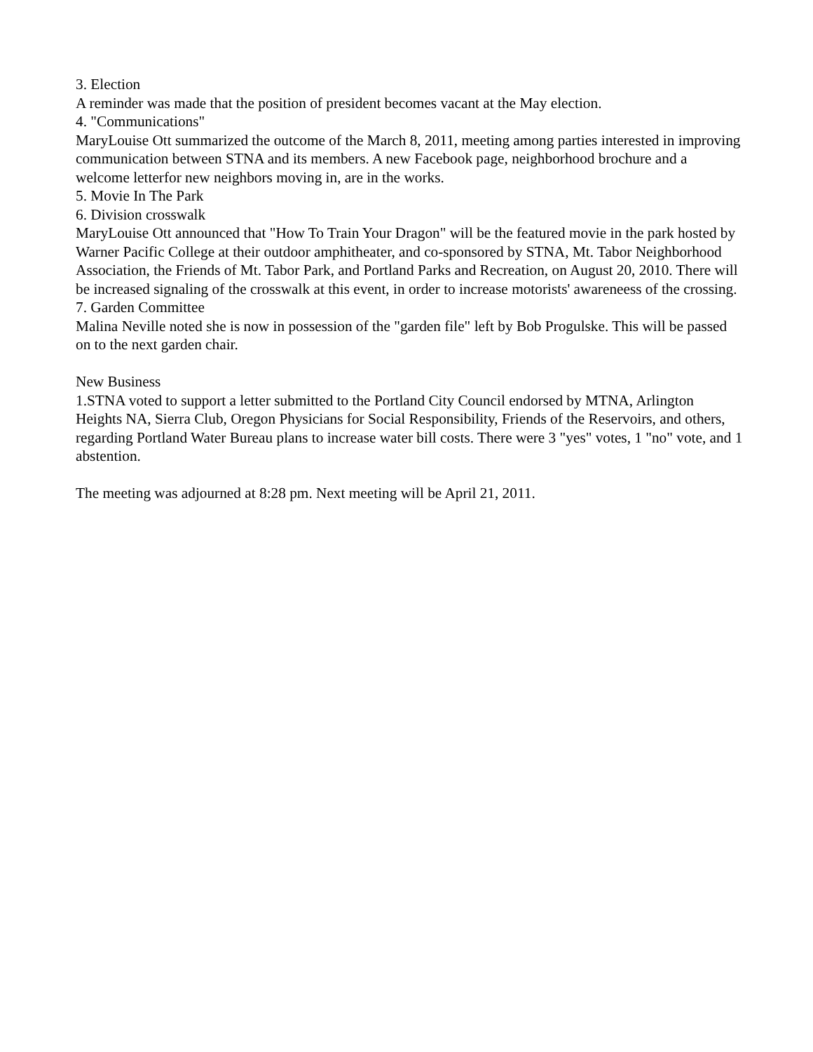3. Election
A reminder was made that the position of president becomes vacant at the May election.
4. "Communications"
MaryLouise Ott summarized the outcome of the March 8, 2011, meeting among parties interested in improving communication between STNA and its members. A new Facebook page, neighborhood brochure and a welcome letterfor new neighbors moving in, are in the works.
5. Movie In The Park
6. Division crosswalk
MaryLouise Ott announced that "How To Train Your Dragon" will be the featured movie in the park hosted by Warner Pacific College at their outdoor amphitheater, and co-sponsored by STNA, Mt. Tabor Neighborhood Association, the Friends of Mt. Tabor Park, and Portland Parks and Recreation, on August 20, 2010. There will be increased signaling of the crosswalk at this event, in order to increase motorists' awareneess of the crossing.
7. Garden Committee
Malina Neville noted she is now in possession of the "garden file" left by Bob Progulske. This will be passed on to the next garden chair.
New Business
1.STNA voted to support a letter submitted to the Portland City Council endorsed by MTNA, Arlington Heights NA, Sierra Club, Oregon Physicians for Social Responsibility, Friends of the Reservoirs, and others, regarding Portland Water Bureau plans to increase water bill costs. There were 3 "yes" votes, 1 "no" vote, and 1 abstention.
The meeting was adjourned at 8:28 pm. Next meeting will be April 21, 2011.